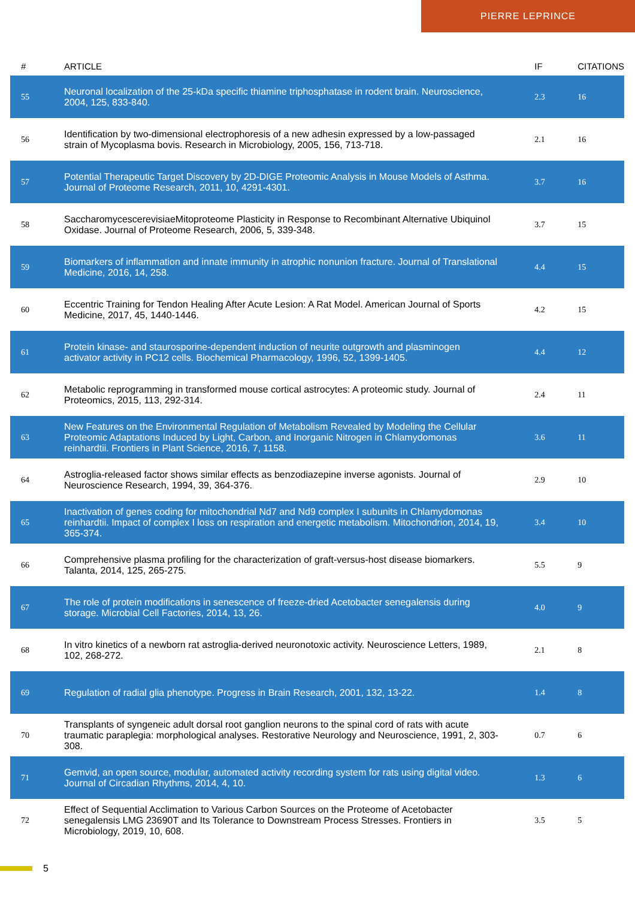PIERRE LEPRINCE
| # | ARTICLE | IF | CITATIONS |
| --- | --- | --- | --- |
| 55 | Neuronal localization of the 25-kDa specific thiamine triphosphatase in rodent brain. Neuroscience, 2004, 125, 833-840. | 2.3 | 16 |
| 56 | Identification by two-dimensional electrophoresis of a new adhesin expressed by a low-passaged strain of Mycoplasma bovis. Research in Microbiology, 2005, 156, 713-718. | 2.1 | 16 |
| 57 | Potential Therapeutic Target Discovery by 2D-DIGE Proteomic Analysis in Mouse Models of Asthma. Journal of Proteome Research, 2011, 10, 4291-4301. | 3.7 | 16 |
| 58 | SaccharomycescerevisiaeMitoproteome Plasticity in Response to Recombinant Alternative Ubiquinol Oxidase. Journal of Proteome Research, 2006, 5, 339-348. | 3.7 | 15 |
| 59 | Biomarkers of inflammation and innate immunity in atrophic nonunion fracture. Journal of Translational Medicine, 2016, 14, 258. | 4.4 | 15 |
| 60 | Eccentric Training for Tendon Healing After Acute Lesion: A Rat Model. American Journal of Sports Medicine, 2017, 45, 1440-1446. | 4.2 | 15 |
| 61 | Protein kinase- and staurosporine-dependent induction of neurite outgrowth and plasminogen activator activity in PC12 cells. Biochemical Pharmacology, 1996, 52, 1399-1405. | 4.4 | 12 |
| 62 | Metabolic reprogramming in transformed mouse cortical astrocytes: A proteomic study. Journal of Proteomics, 2015, 113, 292-314. | 2.4 | 11 |
| 63 | New Features on the Environmental Regulation of Metabolism Revealed by Modeling the Cellular Proteomic Adaptations Induced by Light, Carbon, and Inorganic Nitrogen in Chlamydomonas reinhardtii. Frontiers in Plant Science, 2016, 7, 1158. | 3.6 | 11 |
| 64 | Astroglia-released factor shows similar effects as benzodiazepine inverse agonists. Journal of Neuroscience Research, 1994, 39, 364-376. | 2.9 | 10 |
| 65 | Inactivation of genes coding for mitochondrial Nd7 and Nd9 complex I subunits in Chlamydomonas reinhardtii. Impact of complex I loss on respiration and energetic metabolism. Mitochondrion, 2014, 19, 365-374. | 3.4 | 10 |
| 66 | Comprehensive plasma profiling for the characterization of graft-versus-host disease biomarkers. Talanta, 2014, 125, 265-275. | 5.5 | 9 |
| 67 | The role of protein modifications in senescence of freeze-dried Acetobacter senegalensis during storage. Microbial Cell Factories, 2014, 13, 26. | 4.0 | 9 |
| 68 | In vitro kinetics of a newborn rat astroglia-derived neuronotoxic activity. Neuroscience Letters, 1989, 102, 268-272. | 2.1 | 8 |
| 69 | Regulation of radial glia phenotype. Progress in Brain Research, 2001, 132, 13-22. | 1.4 | 8 |
| 70 | Transplants of syngeneic adult dorsal root ganglion neurons to the spinal cord of rats with acute traumatic paraplegia: morphological analyses. Restorative Neurology and Neuroscience, 1991, 2, 303-308. | 0.7 | 6 |
| 71 | Gemvid, an open source, modular, automated activity recording system for rats using digital video. Journal of Circadian Rhythms, 2014, 4, 10. | 1.3 | 6 |
| 72 | Effect of Sequential Acclimation to Various Carbon Sources on the Proteome of Acetobacter senegalensis LMG 23690T and Its Tolerance to Downstream Process Stresses. Frontiers in Microbiology, 2019, 10, 608. | 3.5 | 5 |
5